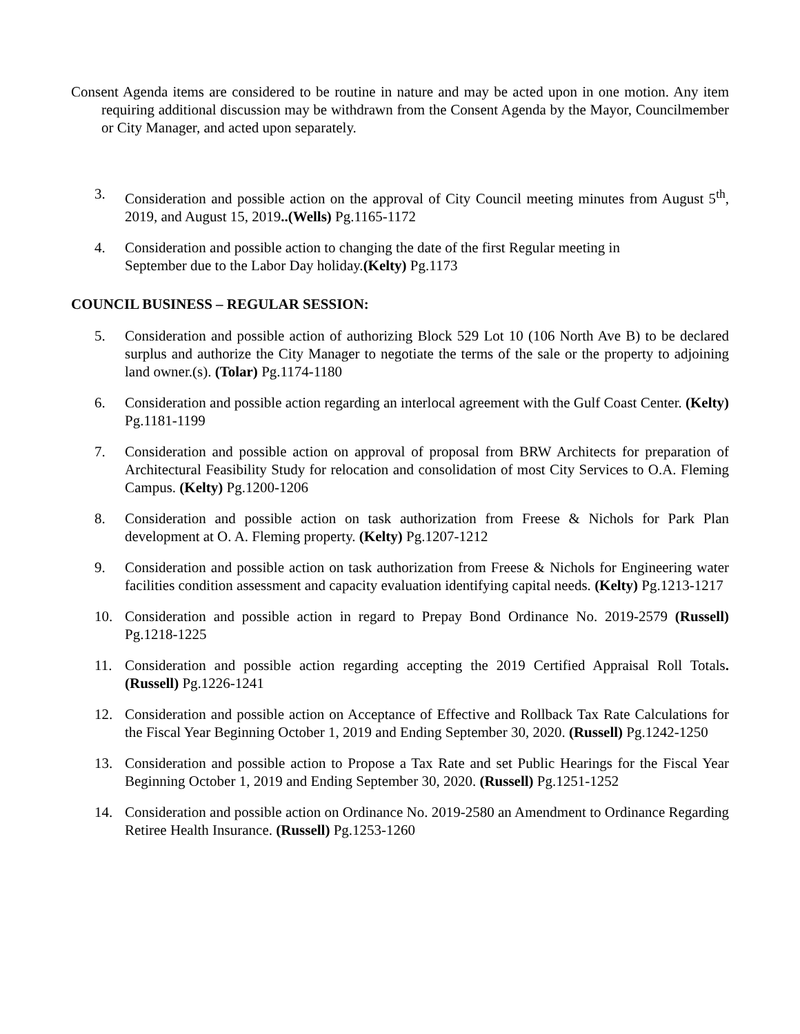Consent Agenda items are considered to be routine in nature and may be acted upon in one motion. Any item requiring additional discussion may be withdrawn from the Consent Agenda by the Mayor, Councilmember or City Manager, and acted upon separately.
3. Consideration and possible action on the approval of City Council meeting minutes from August 5<sup>th</sup>, 2019, and August 15, 2019..(Wells) Pg.1165-1172
4. Consideration and possible action to changing the date of the first Regular meeting in
September due to the Labor Day holiday.(Kelty) Pg.1173
COUNCIL BUSINESS – REGULAR SESSION:
5. Consideration and possible action of authorizing Block 529 Lot 10 (106 North Ave B) to be declared surplus and authorize the City Manager to negotiate the terms of the sale or the property to adjoining land owner.(s). (Tolar) Pg.1174-1180
6. Consideration and possible action regarding an interlocal agreement with the Gulf Coast Center. (Kelty) Pg.1181-1199
7. Consideration and possible action on approval of proposal from BRW Architects for preparation of Architectural Feasibility Study for relocation and consolidation of most City Services to O.A. Fleming Campus. (Kelty) Pg.1200-1206
8. Consideration and possible action on task authorization from Freese & Nichols for Park Plan development at O. A. Fleming property. (Kelty) Pg.1207-1212
9. Consideration and possible action on task authorization from Freese & Nichols for Engineering water facilities condition assessment and capacity evaluation identifying capital needs. (Kelty) Pg.1213-1217
10. Consideration and possible action in regard to Prepay Bond Ordinance No. 2019-2579 (Russell) Pg.1218-1225
11. Consideration and possible action regarding accepting the 2019 Certified Appraisal Roll Totals.(Russell) Pg.1226-1241
12. Consideration and possible action on Acceptance of Effective and Rollback Tax Rate Calculations for the Fiscal Year Beginning October 1, 2019 and Ending September 30, 2020. (Russell) Pg.1242-1250
13. Consideration and possible action to Propose a Tax Rate and set Public Hearings for the Fiscal Year Beginning October 1, 2019 and Ending September 30, 2020. (Russell) Pg.1251-1252
14. Consideration and possible action on Ordinance No. 2019-2580 an Amendment to Ordinance Regarding Retiree Health Insurance. (Russell) Pg.1253-1260